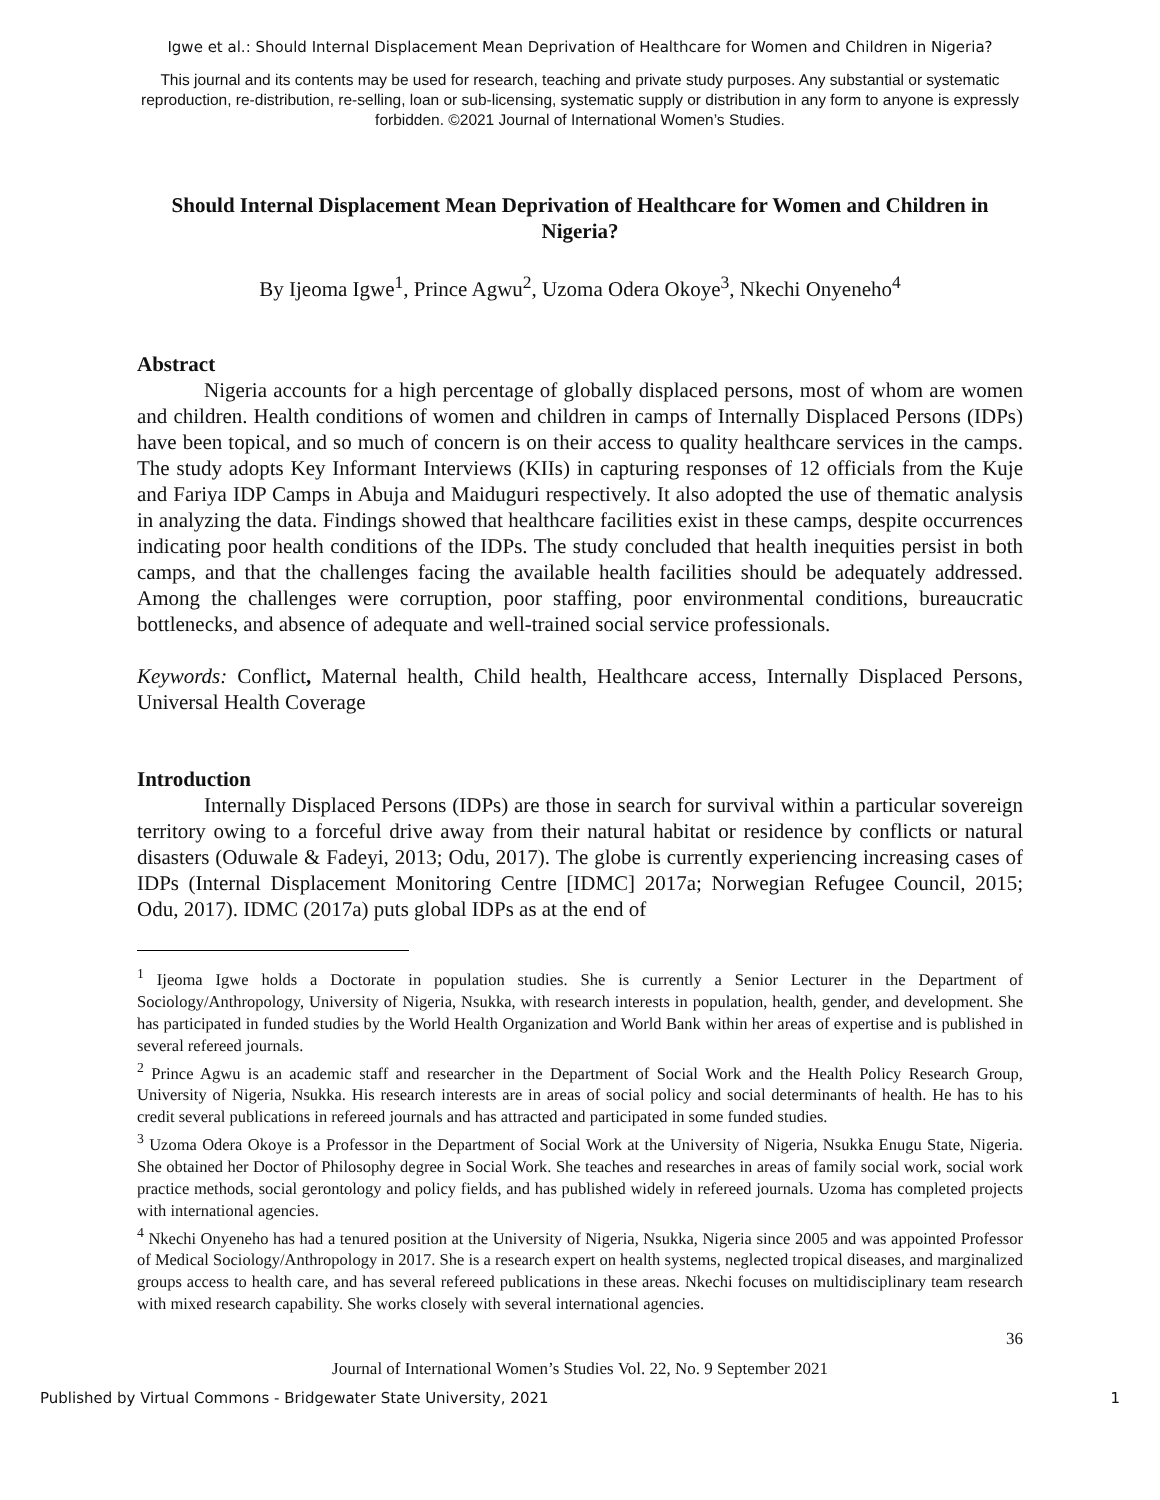Igwe et al.: Should Internal Displacement Mean Deprivation of Healthcare for Women and Children in Nigeria?
This journal and its contents may be used for research, teaching and private study purposes. Any substantial or systematic reproduction, re-distribution, re-selling, loan or sub-licensing, systematic supply or distribution in any form to anyone is expressly forbidden. ©2021 Journal of International Women’s Studies.
Should Internal Displacement Mean Deprivation of Healthcare for Women and Children in Nigeria?
By Ijeoma Igwe<sup>1</sup>, Prince Agwu<sup>2</sup>, Uzoma Odera Okoye<sup>3</sup>, Nkechi Onyeneho<sup>4</sup>
Abstract
Nigeria accounts for a high percentage of globally displaced persons, most of whom are women and children. Health conditions of women and children in camps of Internally Displaced Persons (IDPs) have been topical, and so much of concern is on their access to quality healthcare services in the camps. The study adopts Key Informant Interviews (KIIs) in capturing responses of 12 officials from the Kuje and Fariya IDP Camps in Abuja and Maiduguri respectively. It also adopted the use of thematic analysis in analyzing the data. Findings showed that healthcare facilities exist in these camps, despite occurrences indicating poor health conditions of the IDPs. The study concluded that health inequities persist in both camps, and that the challenges facing the available health facilities should be adequately addressed. Among the challenges were corruption, poor staffing, poor environmental conditions, bureaucratic bottlenecks, and absence of adequate and well-trained social service professionals.
Keywords: Conflict, Maternal health, Child health, Healthcare access, Internally Displaced Persons, Universal Health Coverage
Introduction
Internally Displaced Persons (IDPs) are those in search for survival within a particular sovereign territory owing to a forceful drive away from their natural habitat or residence by conflicts or natural disasters (Oduwale & Fadeyi, 2013; Odu, 2017). The globe is currently experiencing increasing cases of IDPs (Internal Displacement Monitoring Centre [IDMC] 2017a; Norwegian Refugee Council, 2015; Odu, 2017). IDMC (2017a) puts global IDPs as at the end of
<sup>1</sup> Ijeoma Igwe holds a Doctorate in population studies. She is currently a Senior Lecturer in the Department of Sociology/Anthropology, University of Nigeria, Nsukka, with research interests in population, health, gender, and development. She has participated in funded studies by the World Health Organization and World Bank within her areas of expertise and is published in several refereed journals.
<sup>2</sup> Prince Agwu is an academic staff and researcher in the Department of Social Work and the Health Policy Research Group, University of Nigeria, Nsukka. His research interests are in areas of social policy and social determinants of health. He has to his credit several publications in refereed journals and has attracted and participated in some funded studies.
<sup>3</sup> Uzoma Odera Okoye is a Professor in the Department of Social Work at the University of Nigeria, Nsukka Enugu State, Nigeria. She obtained her Doctor of Philosophy degree in Social Work. She teaches and researches in areas of family social work, social work practice methods, social gerontology and policy fields, and has published widely in refereed journals. Uzoma has completed projects with international agencies.
<sup>4</sup> Nkechi Onyeneho has had a tenured position at the University of Nigeria, Nsukka, Nigeria since 2005 and was appointed Professor of Medical Sociology/Anthropology in 2017. She is a research expert on health systems, neglected tropical diseases, and marginalized groups access to health care, and has several refereed publications in these areas. Nkechi focuses on multidisciplinary team research with mixed research capability. She works closely with several international agencies.
36
Journal of International Women’s Studies Vol. 22, No. 9 September 2021
Published by Virtual Commons - Bridgewater State University, 2021 1